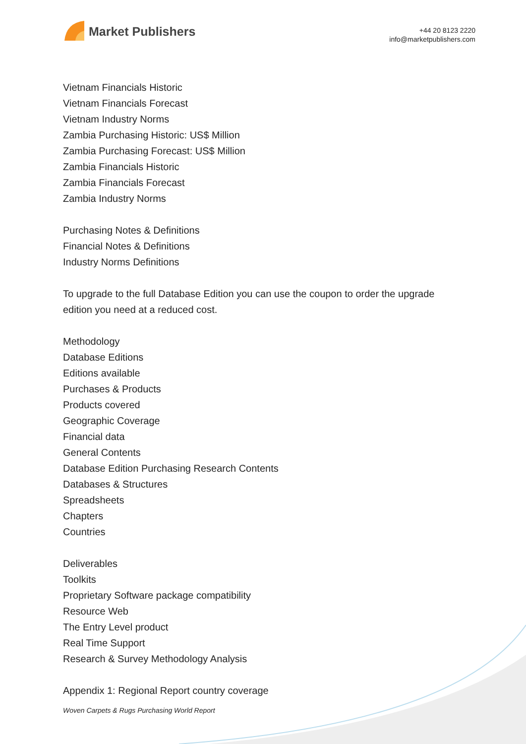Market Publishers
+44 20 8123 2220
info@marketpublishers.com
Vietnam Financials Historic
Vietnam Financials Forecast
Vietnam Industry Norms
Zambia Purchasing Historic: US$ Million
Zambia Purchasing Forecast: US$ Million
Zambia Financials Historic
Zambia Financials Forecast
Zambia Industry Norms
Purchasing Notes & Definitions
Financial Notes & Definitions
Industry Norms Definitions
To upgrade to the full Database Edition you can use the coupon to order the upgrade edition you need at a reduced cost.
Methodology
Database Editions
Editions available
Purchases & Products
Products covered
Geographic Coverage
Financial data
General Contents
Database Edition Purchasing Research Contents
Databases & Structures
Spreadsheets
Chapters
Countries
Deliverables
Toolkits
Proprietary Software package compatibility
Resource Web
The Entry Level product
Real Time Support
Research & Survey Methodology Analysis
Appendix 1: Regional Report country coverage
Woven Carpets & Rugs Purchasing World Report